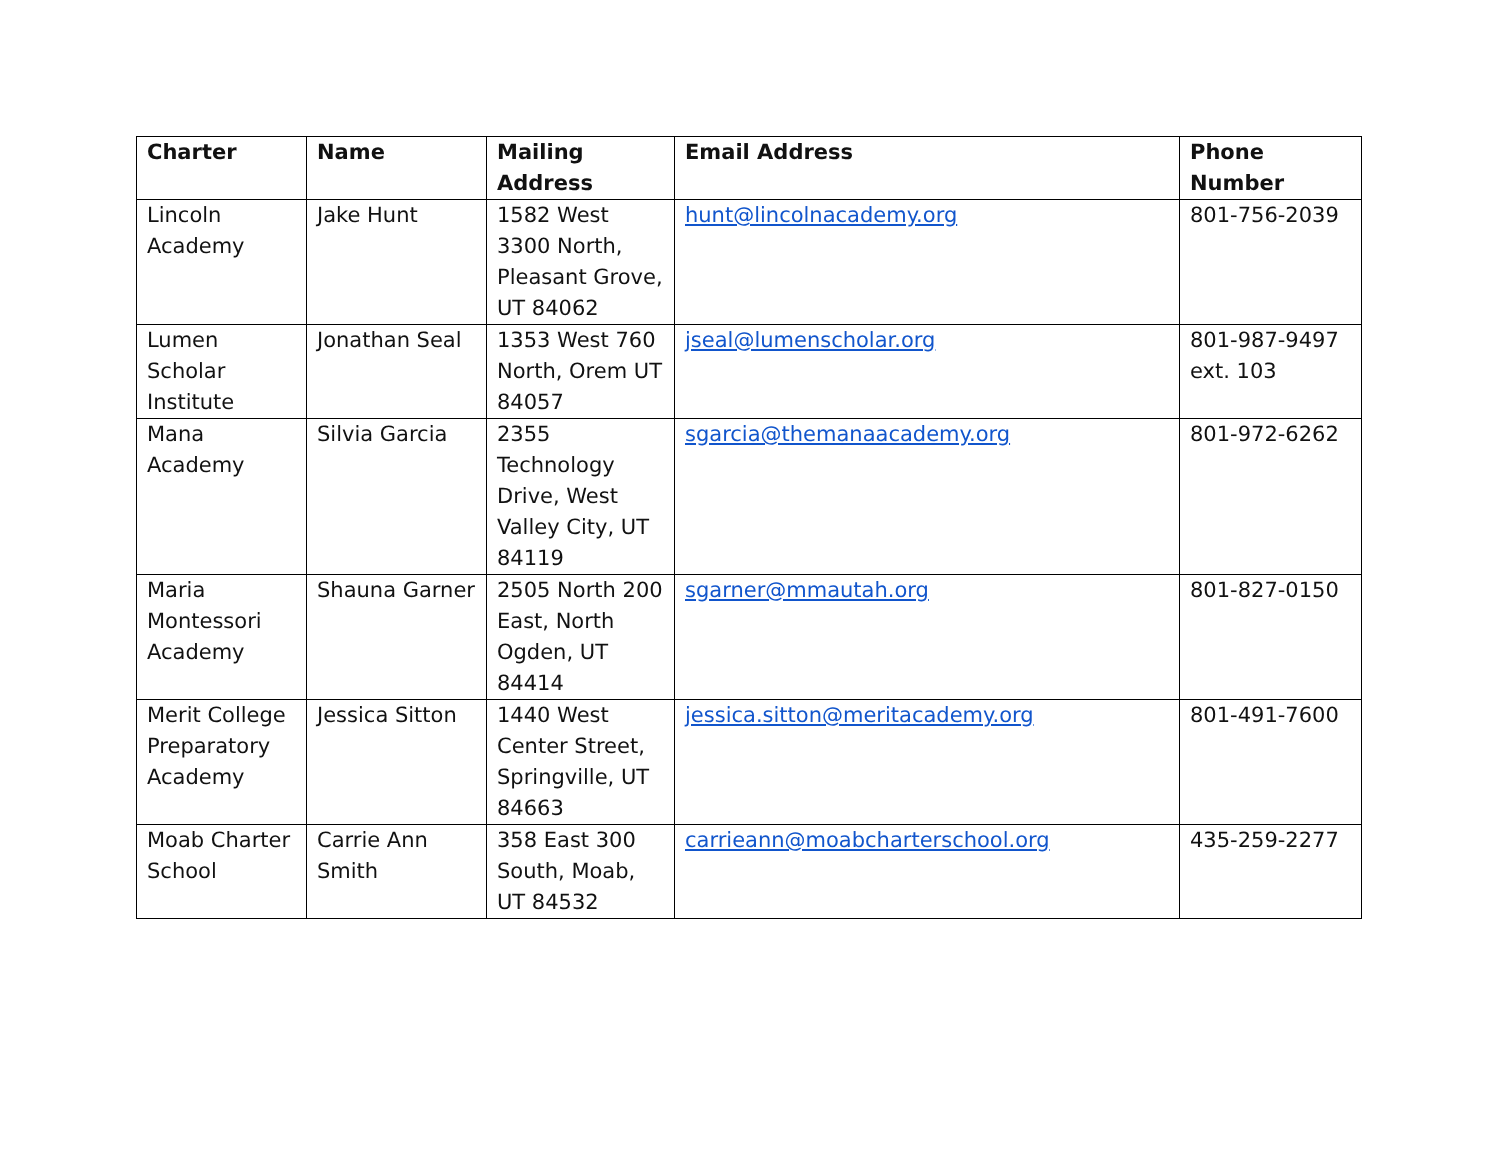| Charter | Name | Mailing Address | Email Address | Phone Number |
| --- | --- | --- | --- | --- |
| Lincoln Academy | Jake Hunt | 1582 West 3300 North, Pleasant Grove, UT 84062 | hunt@lincolnacademy.org | 801-756-2039 |
| Lumen Scholar Institute | Jonathan Seal | 1353 West 760 North, Orem UT 84057 | jseal@lumenscholar.org | 801-987-9497 ext. 103 |
| Mana Academy | Silvia Garcia | 2355 Technology Drive, West Valley City, UT 84119 | sgarcia@themanaacademy.org | 801-972-6262 |
| Maria Montessori Academy | Shauna Garner | 2505 North 200 East, North Ogden, UT 84414 | sgarner@mmautah.org | 801-827-0150 |
| Merit College Preparatory Academy | Jessica Sitton | 1440 West Center Street, Springville, UT 84663 | jessica.sitton@meritacademy.org | 801-491-7600 |
| Moab Charter School | Carrie Ann Smith | 358 East 300 South, Moab, UT 84532 | carrieann@moabcharterschool.org | 435-259-2277 |